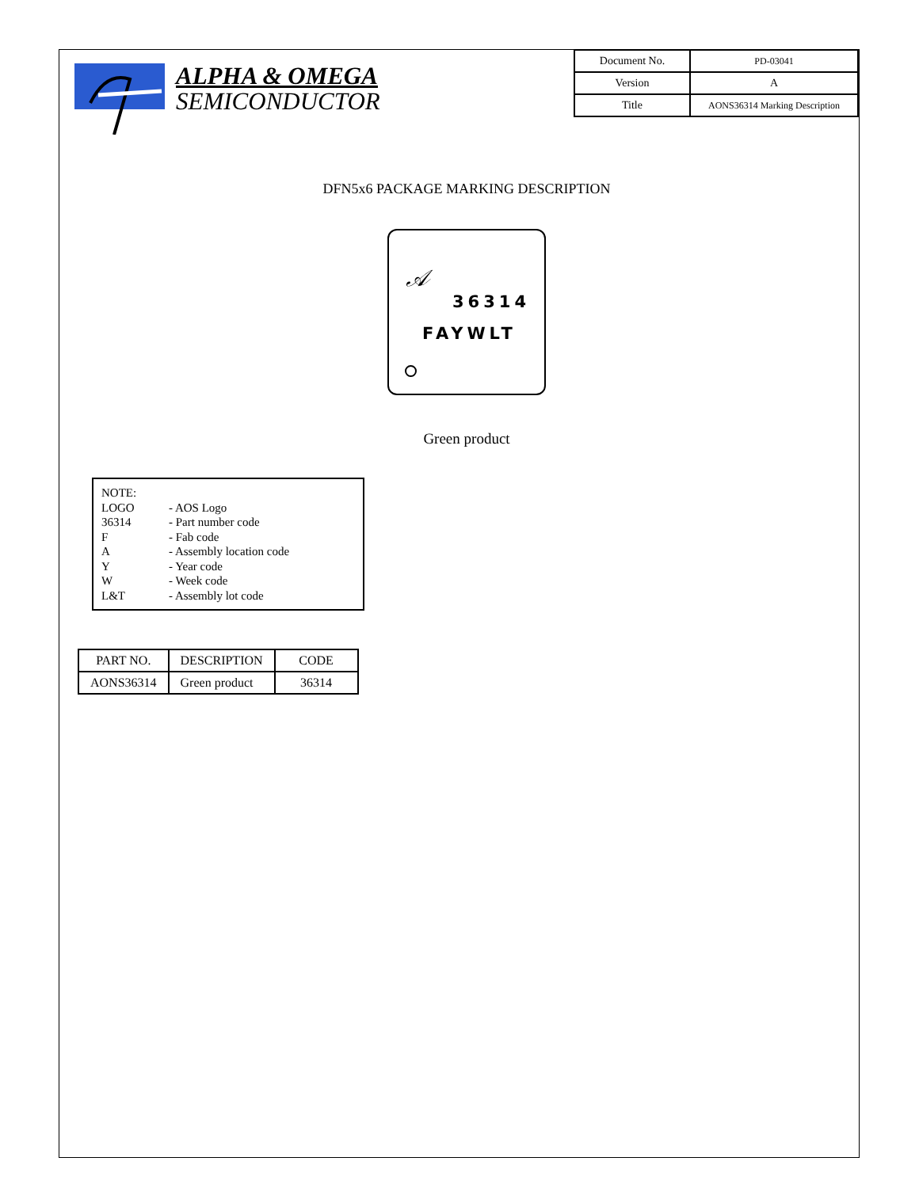ALPHA & OMEGA
SEMICONDUCTOR
| Document No. | PD-03041 |
| Version | A |
| Title | AONS36314 Marking Description |
DFN5x6 PACKAGE MARKING DESCRIPTION
𝒜
36314
FAYWLT
Green product
| NOTE: | |
| LOGO | - AOS Logo |
| 36314 | - Part number code |
| F | - Fab code |
| A | - Assembly location code |
| Y | - Year code |
| W | - Week code |
| L&T | - Assembly lot code |
| PART NO. | DESCRIPTION | CODE |
| --- | --- | --- |
| AONS36314 | Green product | 36314 |